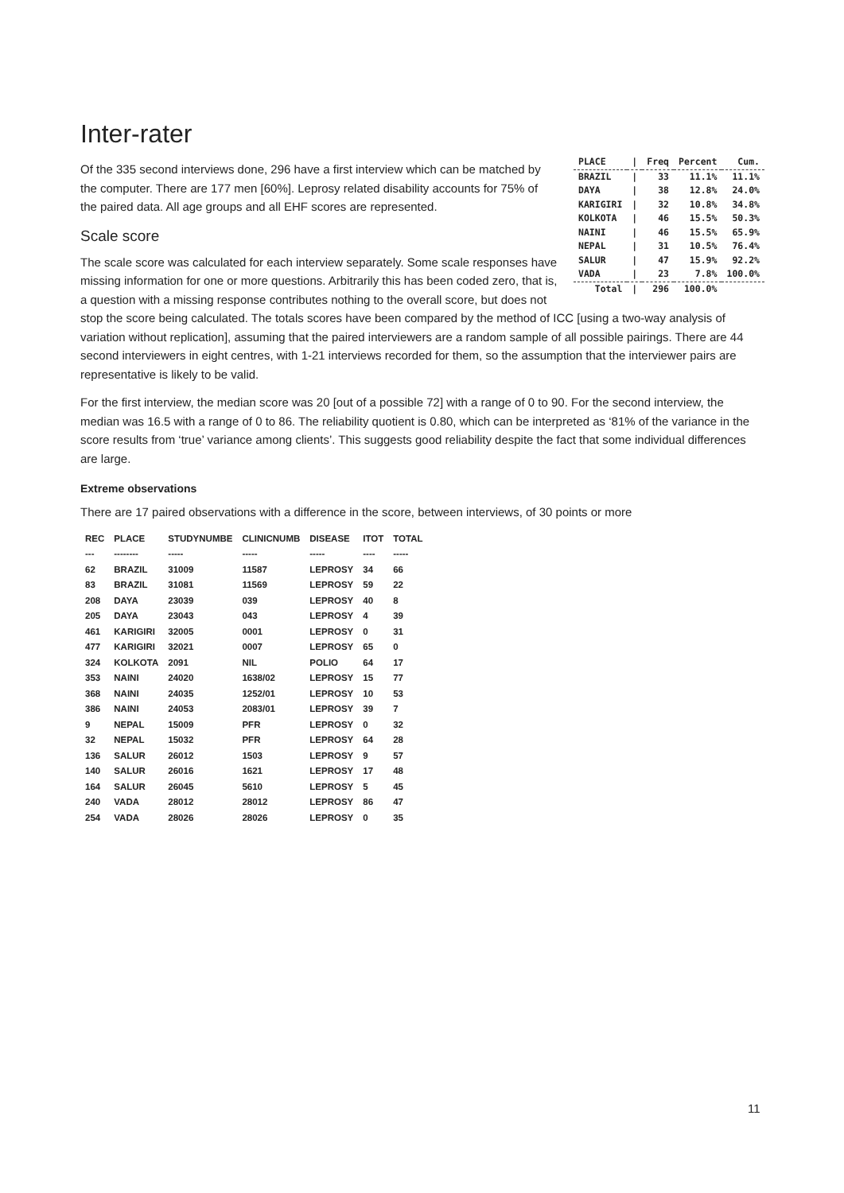Inter-rater
| PLACE | / | Freq | Percent | Cum. |
| BRAZIL | / | 33 | 11.1% | 11.1% |
| DAYA | / | 38 | 12.8% | 24.0% |
| KARIGIRI | / | 32 | 10.8% | 34.8% |
| KOLKOTA | / | 46 | 15.5% | 50.3% |
| NAINI | / | 46 | 15.5% | 65.9% |
| NEPAL | / | 31 | 10.5% | 76.4% |
| SALUR | / | 47 | 15.9% | 92.2% |
| VADA | / | 23 | 7.8% | 100.0% |
| Total | / | 296 | 100.0% | |
Of the 335 second interviews done, 296 have a first interview which can be matched by the computer. There are 177 men [60%]. Leprosy related disability accounts for 75% of the paired data. All age groups and all EHF scores are represented.
Scale score
The scale score was calculated for each interview separately. Some scale responses have missing information for one or more questions. Arbitrarily this has been coded zero, that is, a question with a missing response contributes nothing to the overall score, but does not stop the score being calculated. The totals scores have been compared by the method of ICC [using a two-way analysis of variation without replication], assuming that the paired interviewers are a random sample of all possible pairings. There are 44 second interviewers in eight centres, with 1-21 interviews recorded for them, so the assumption that the interviewer pairs are representative is likely to be valid.
For the first interview, the median score was 20 [out of a possible 72] with a range of 0 to 90. For the second interview, the median was 16.5 with a range of 0 to 86. The reliability quotient is 0.80, which can be interpreted as ‘81% of the variance in the score results from ‘true’ variance among clients’. This suggests good reliability despite the fact that some individual differences are large.
Extreme observations
There are 17 paired observations with a difference in the score, between interviews, of 30 points or more
| REC | PLACE | STUDYNUMBE | CLINICNUMB | DISEASE | ITOT | TOTAL |
| --- | --- | --- | --- | --- | --- | --- |
| --- | -------- | ----- | ----- | ----- | ---- | ----- |
| 62 | BRAZIL | 31009 | 11587 | LEPROSY | 34 | 66 |
| 83 | BRAZIL | 31081 | 11569 | LEPROSY | 59 | 22 |
| 208 | DAYA | 23039 | 039 | LEPROSY | 40 | 8 |
| 205 | DAYA | 23043 | 043 | LEPROSY | 4 | 39 |
| 461 | KARIGIRI | 32005 | 0001 | LEPROSY | 0 | 31 |
| 477 | KARIGIRI | 32021 | 0007 | LEPROSY | 65 | 0 |
| 324 | KOLKOTA | 2091 | NIL | POLIO | 64 | 17 |
| 353 | NAINI | 24020 | 1638/02 | LEPROSY | 15 | 77 |
| 368 | NAINI | 24035 | 1252/01 | LEPROSY | 10 | 53 |
| 386 | NAINI | 24053 | 2083/01 | LEPROSY | 39 | 7 |
| 9 | NEPAL | 15009 | PFR | LEPROSY | 0 | 32 |
| 32 | NEPAL | 15032 | PFR | LEPROSY | 64 | 28 |
| 136 | SALUR | 26012 | 1503 | LEPROSY | 9 | 57 |
| 140 | SALUR | 26016 | 1621 | LEPROSY | 17 | 48 |
| 164 | SALUR | 26045 | 5610 | LEPROSY | 5 | 45 |
| 240 | VADA | 28012 | 28012 | LEPROSY | 86 | 47 |
| 254 | VADA | 28026 | 28026 | LEPROSY | 0 | 35 |
11